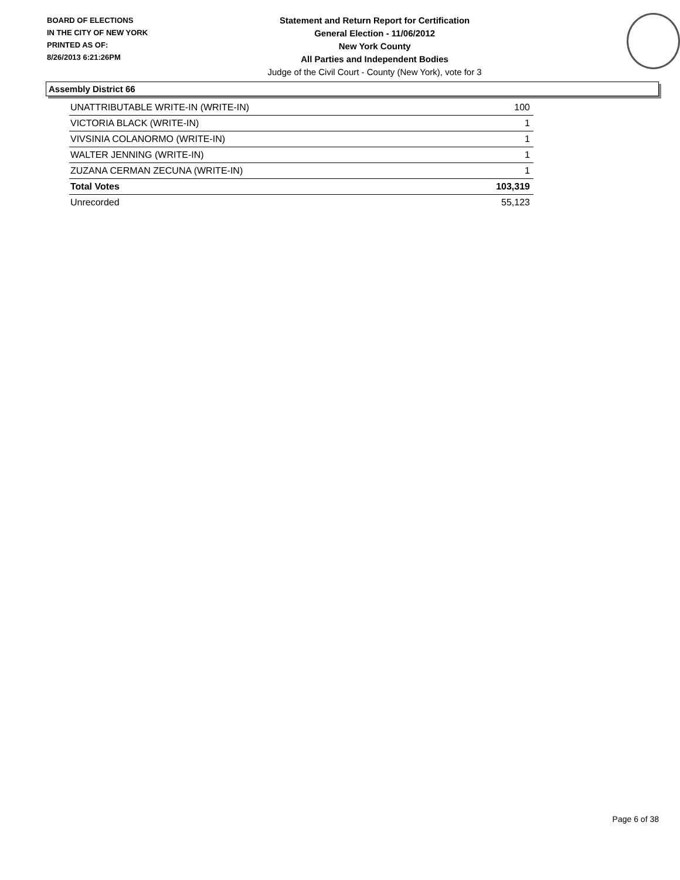BOARD OF ELECTIONS
IN THE CITY OF NEW YORK
PRINTED AS OF:
8/26/2013 6:21:26PM
Statement and Return Report for Certification
General Election - 11/06/2012
New York County
All Parties and Independent Bodies
Judge of the Civil Court - County (New York), vote for 3
Assembly District 66
| UNATTRIBUTABLE WRITE-IN (WRITE-IN) | 100 |
| VICTORIA BLACK (WRITE-IN) | 1 |
| VIVSINIA COLANORMO (WRITE-IN) | 1 |
| WALTER JENNING (WRITE-IN) | 1 |
| ZUZANA CERMAN ZECUNA (WRITE-IN) | 1 |
| Total Votes | 103,319 |
| Unrecorded | 55,123 |
Page 6 of 38